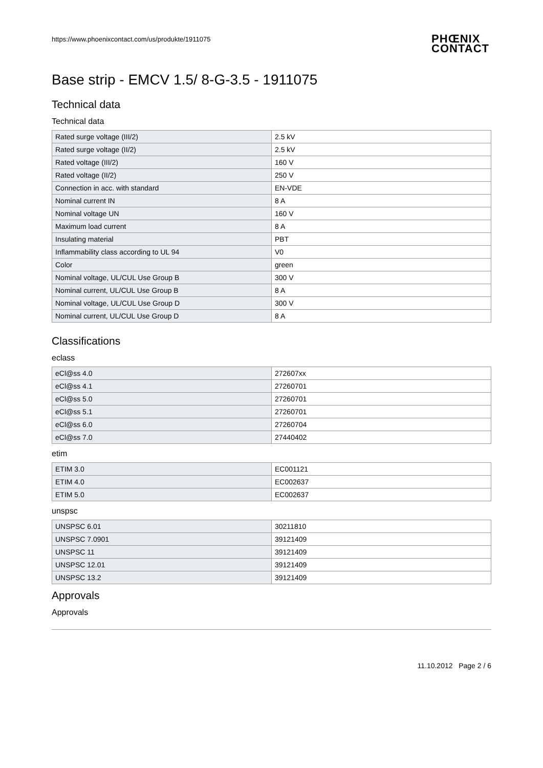https://www.phoenixcontact.com/us/produkte/1911075
PHŒNIX
CONTACT
Base strip - EMCV 1.5/ 8-G-3.5 - 1911075
Technical data
Technical data
| Rated surge voltage (III/2) | 2.5 kV |
| Rated surge voltage (II/2) | 2.5 kV |
| Rated voltage (III/2) | 160 V |
| Rated voltage (II/2) | 250 V |
| Connection in acc. with standard | EN-VDE |
| Nominal current IN | 8 A |
| Nominal voltage UN | 160 V |
| Maximum load current | 8 A |
| Insulating material | PBT |
| Inflammability class according to UL 94 | V0 |
| Color | green |
| Nominal voltage, UL/CUL Use Group B | 300 V |
| Nominal current, UL/CUL Use Group B | 8 A |
| Nominal voltage, UL/CUL Use Group D | 300 V |
| Nominal current, UL/CUL Use Group D | 8 A |
Classifications
eclass
| eCl@ss 4.0 | 272607xx |
| eCl@ss 4.1 | 27260701 |
| eCl@ss 5.0 | 27260701 |
| eCl@ss 5.1 | 27260701 |
| eCl@ss 6.0 | 27260704 |
| eCl@ss 7.0 | 27440402 |
etim
| ETIM 3.0 | EC001121 |
| ETIM 4.0 | EC002637 |
| ETIM 5.0 | EC002637 |
unspsc
| UNSPSC 6.01 | 30211810 |
| UNSPSC 7.0901 | 39121409 |
| UNSPSC 11 | 39121409 |
| UNSPSC 12.01 | 39121409 |
| UNSPSC 13.2 | 39121409 |
Approvals
Approvals
11.10.2012 Page 2 / 6